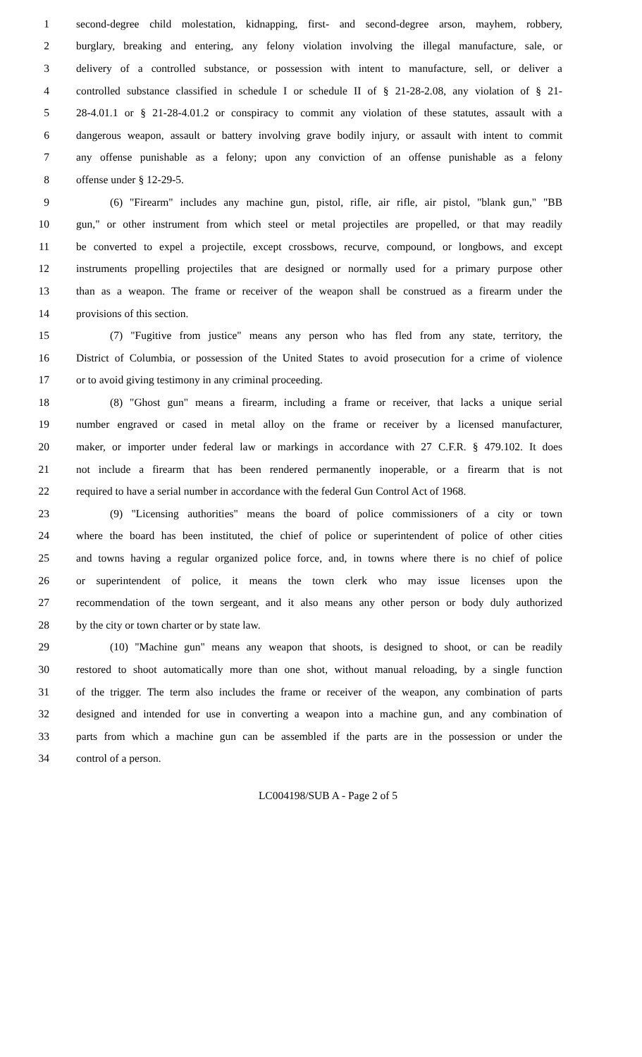1 second-degree child molestation, kidnapping, first- and second-degree arson, mayhem, robbery,
2 burglary, breaking and entering, any felony violation involving the illegal manufacture, sale, or
3 delivery of a controlled substance, or possession with intent to manufacture, sell, or deliver a
4 controlled substance classified in schedule I or schedule II of § 21-28-2.08, any violation of § 21-
5 28-4.01.1 or § 21-28-4.01.2 or conspiracy to commit any violation of these statutes, assault with a
6 dangerous weapon, assault or battery involving grave bodily injury, or assault with intent to commit
7 any offense punishable as a felony; upon any conviction of an offense punishable as a felony
8 offense under § 12-29-5.
9 (6) "Firearm" includes any machine gun, pistol, rifle, air rifle, air pistol, "blank gun," "BB
10 gun," or other instrument from which steel or metal projectiles are propelled, or that may readily
11 be converted to expel a projectile, except crossbows, recurve, compound, or longbows, and except
12 instruments propelling projectiles that are designed or normally used for a primary purpose other
13 than as a weapon. The frame or receiver of the weapon shall be construed as a firearm under the
14 provisions of this section.
15 (7) "Fugitive from justice" means any person who has fled from any state, territory, the
16 District of Columbia, or possession of the United States to avoid prosecution for a crime of violence
17 or to avoid giving testimony in any criminal proceeding.
18 (8) "Ghost gun" means a firearm, including a frame or receiver, that lacks a unique serial
19 number engraved or cased in metal alloy on the frame or receiver by a licensed manufacturer,
20 maker, or importer under federal law or markings in accordance with 27 C.F.R. § 479.102. It does
21 not include a firearm that has been rendered permanently inoperable, or a firearm that is not
22 required to have a serial number in accordance with the federal Gun Control Act of 1968.
23 (9) "Licensing authorities" means the board of police commissioners of a city or town
24 where the board has been instituted, the chief of police or superintendent of police of other cities
25 and towns having a regular organized police force, and, in towns where there is no chief of police
26 or superintendent of police, it means the town clerk who may issue licenses upon the
27 recommendation of the town sergeant, and it also means any other person or body duly authorized
28 by the city or town charter or by state law.
29 (10) "Machine gun" means any weapon that shoots, is designed to shoot, or can be readily
30 restored to shoot automatically more than one shot, without manual reloading, by a single function
31 of the trigger. The term also includes the frame or receiver of the weapon, any combination of parts
32 designed and intended for use in converting a weapon into a machine gun, and any combination of
33 parts from which a machine gun can be assembled if the parts are in the possession or under the
34 control of a person.
LC004198/SUB A - Page 2 of 5